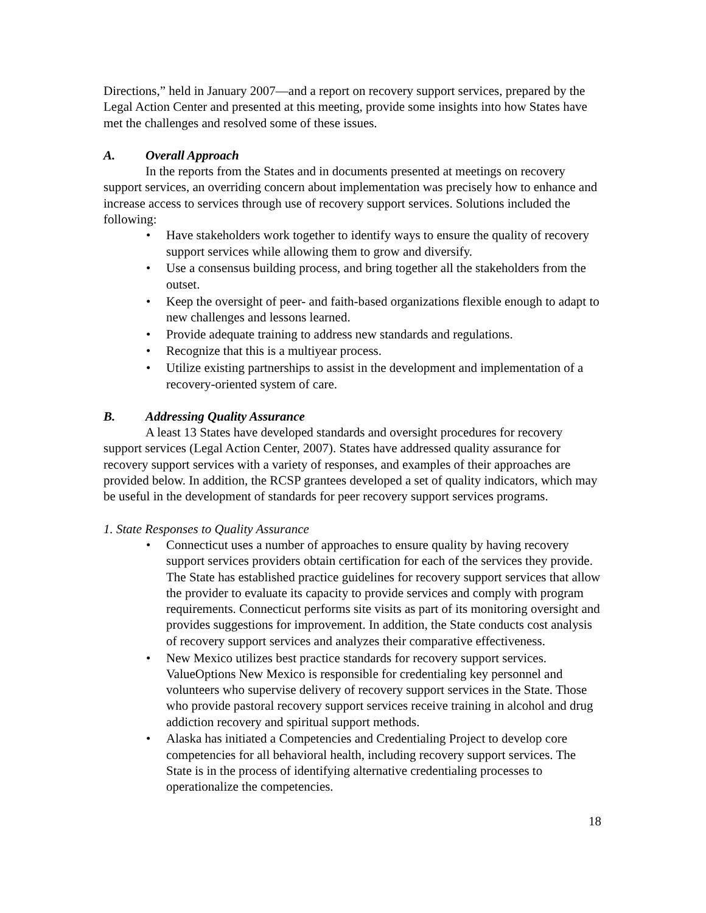Directions,” held in January 2007—and a report on recovery support services, prepared by the Legal Action Center and presented at this meeting, provide some insights into how States have met the challenges and resolved some of these issues.
A. Overall Approach
In the reports from the States and in documents presented at meetings on recovery support services, an overriding concern about implementation was precisely how to enhance and increase access to services through use of recovery support services. Solutions included the following:
Have stakeholders work together to identify ways to ensure the quality of recovery support services while allowing them to grow and diversify.
Use a consensus building process, and bring together all the stakeholders from the outset.
Keep the oversight of peer- and faith-based organizations flexible enough to adapt to new challenges and lessons learned.
Provide adequate training to address new standards and regulations.
Recognize that this is a multiyear process.
Utilize existing partnerships to assist in the development and implementation of a recovery-oriented system of care.
B. Addressing Quality Assurance
A least 13 States have developed standards and oversight procedures for recovery support services (Legal Action Center, 2007). States have addressed quality assurance for recovery support services with a variety of responses, and examples of their approaches are provided below. In addition, the RCSP grantees developed a set of quality indicators, which may be useful in the development of standards for peer recovery support services programs.
1. State Responses to Quality Assurance
Connecticut uses a number of approaches to ensure quality by having recovery support services providers obtain certification for each of the services they provide. The State has established practice guidelines for recovery support services that allow the provider to evaluate its capacity to provide services and comply with program requirements. Connecticut performs site visits as part of its monitoring oversight and provides suggestions for improvement. In addition, the State conducts cost analysis of recovery support services and analyzes their comparative effectiveness.
New Mexico utilizes best practice standards for recovery support services. ValueOptions New Mexico is responsible for credentialing key personnel and volunteers who supervise delivery of recovery support services in the State. Those who provide pastoral recovery support services receive training in alcohol and drug addiction recovery and spiritual support methods.
Alaska has initiated a Competencies and Credentialing Project to develop core competencies for all behavioral health, including recovery support services. The State is in the process of identifying alternative credentialing processes to operationalize the competencies.
18